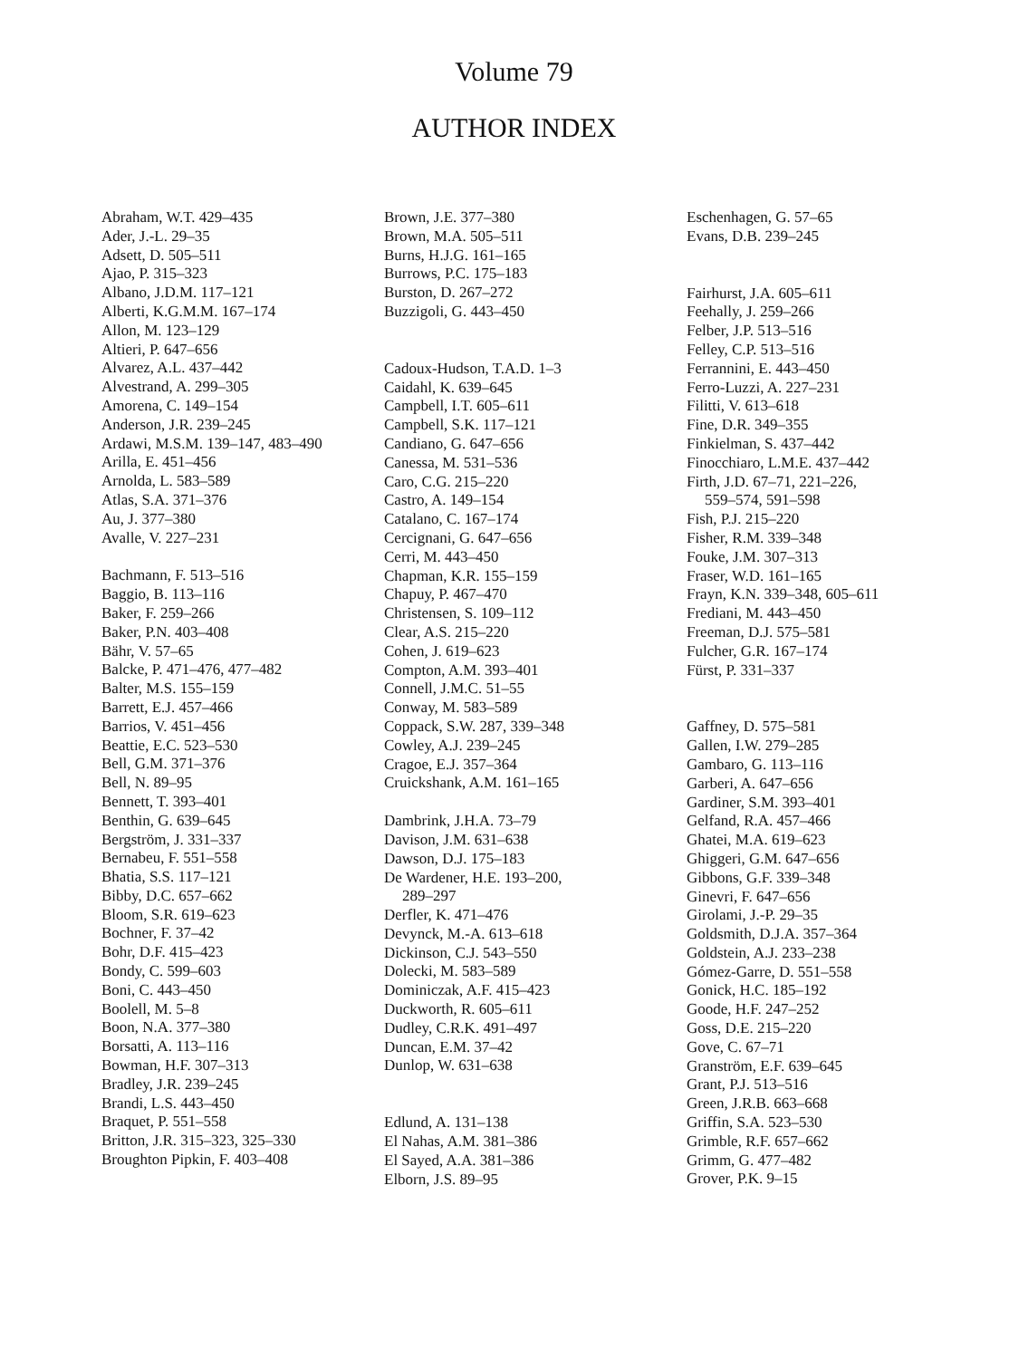Volume 79
AUTHOR INDEX
Abraham, W.T. 429–435
Ader, J.-L. 29–35
Adsett, D. 505–511
Ajao, P. 315–323
Albano, J.D.M. 117–121
Alberti, K.G.M.M. 167–174
Allon, M. 123–129
Altieri, P. 647–656
Alvarez, A.L. 437–442
Alvestrand, A. 299–305
Amorena, C. 149–154
Anderson, J.R. 239–245
Ardawi, M.S.M. 139–147, 483–490
Arilla, E. 451–456
Arnolda, L. 583–589
Atlas, S.A. 371–376
Au, J. 377–380
Avalle, V. 227–231
Bachmann, F. 513–516
Baggio, B. 113–116
Baker, F. 259–266
Baker, P.N. 403–408
Bähr, V. 57–65
Balcke, P. 471–476, 477–482
Balter, M.S. 155–159
Barrett, E.J. 457–466
Barrios, V. 451–456
Beattie, E.C. 523–530
Bell, G.M. 371–376
Bell, N. 89–95
Bennett, T. 393–401
Benthin, G. 639–645
Bergström, J. 331–337
Bernabeu, F. 551–558
Bhatia, S.S. 117–121
Bibby, D.C. 657–662
Bloom, S.R. 619–623
Bochner, F. 37–42
Bohr, D.F. 415–423
Bondy, C. 599–603
Boni, C. 443–450
Boolell, M. 5–8
Boon, N.A. 377–380
Borsatti, A. 113–116
Bowman, H.F. 307–313
Bradley, J.R. 239–245
Brandi, L.S. 443–450
Braquet, P. 551–558
Britton, J.R. 315–323, 325–330
Broughton Pipkin, F. 403–408
Brown, J.E. 377–380
Brown, M.A. 505–511
Burns, H.J.G. 161–165
Burrows, P.C. 175–183
Burston, D. 267–272
Buzzigoli, G. 443–450
Cadoux-Hudson, T.A.D. 1–3
Caidahl, K. 639–645
Campbell, I.T. 605–611
Campbell, S.K. 117–121
Candiano, G. 647–656
Canessa, M. 531–536
Caro, C.G. 215–220
Castro, A. 149–154
Catalano, C. 167–174
Cercignani, G. 647–656
Cerri, M. 443–450
Chapman, K.R. 155–159
Chapuy, P. 467–470
Christensen, S. 109–112
Clear, A.S. 215–220
Cohen, J. 619–623
Compton, A.M. 393–401
Connell, J.M.C. 51–55
Conway, M. 583–589
Coppack, S.W. 287, 339–348
Cowley, A.J. 239–245
Cragoe, E.J. 357–364
Cruickshank, A.M. 161–165
Dambrink, J.H.A. 73–79
Davison, J.M. 631–638
Dawson, D.J. 175–183
De Wardener, H.E. 193–200,
289–297
Derfler, K. 471–476
Devynck, M.-A. 613–618
Dickinson, C.J. 543–550
Dolecki, M. 583–589
Dominiczak, A.F. 415–423
Duckworth, R. 605–611
Dudley, C.R.K. 491–497
Duncan, E.M. 37–42
Dunlop, W. 631–638
Edlund, A. 131–138
El Nahas, A.M. 381–386
El Sayed, A.A. 381–386
Elborn, J.S. 89–95
Eschenhagen, G. 57–65
Evans, D.B. 239–245
Fairhurst, J.A. 605–611
Feehally, J. 259–266
Felber, J.P. 513–516
Felley, C.P. 513–516
Ferrannini, E. 443–450
Ferro-Luzzi, A. 227–231
Filitti, V. 613–618
Fine, D.R. 349–355
Finkielman, S. 437–442
Finocchiaro, L.M.E. 437–442
Firth, J.D. 67–71, 221–226,
559–574, 591–598
Fish, P.J. 215–220
Fisher, R.M. 339–348
Fouke, J.M. 307–313
Fraser, W.D. 161–165
Frayn, K.N. 339–348, 605–611
Frediani, M. 443–450
Freeman, D.J. 575–581
Fulcher, G.R. 167–174
Fürst, P. 331–337
Gaffney, D. 575–581
Gallen, I.W. 279–285
Gambaro, G. 113–116
Garberi, A. 647–656
Gardiner, S.M. 393–401
Gelfand, R.A. 457–466
Ghatei, M.A. 619–623
Ghiggeri, G.M. 647–656
Gibbons, G.F. 339–348
Ginevri, F. 647–656
Girolami, J.-P. 29–35
Goldsmith, D.J.A. 357–364
Goldstein, A.J. 233–238
Gómez-Garre, D. 551–558
Gonick, H.C. 185–192
Goode, H.F. 247–252
Goss, D.E. 215–220
Gove, C. 67–71
Granström, E.F. 639–645
Grant, P.J. 513–516
Green, J.R.B. 663–668
Griffin, S.A. 523–530
Grimble, R.F. 657–662
Grimm, G. 477–482
Grover, P.K. 9–15